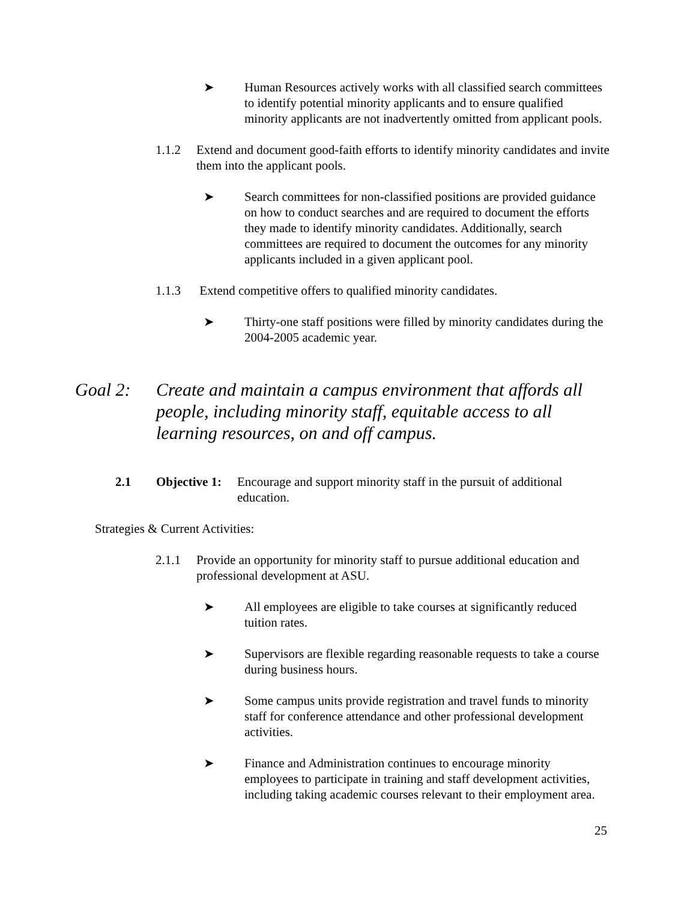➤ Human Resources actively works with all classified search committees to identify potential minority applicants and to ensure qualified minority applicants are not inadvertently omitted from applicant pools.
1.1.2 Extend and document good-faith efforts to identify minority candidates and invite them into the applicant pools.
➤ Search committees for non-classified positions are provided guidance on how to conduct searches and are required to document the efforts they made to identify minority candidates. Additionally, search committees are required to document the outcomes for any minority applicants included in a given applicant pool.
1.1.3 Extend competitive offers to qualified minority candidates.
➤ Thirty-one staff positions were filled by minority candidates during the 2004-2005 academic year.
Goal 2: Create and maintain a campus environment that affords all people, including minority staff, equitable access to all learning resources, on and off campus.
2.1 Objective 1:
Encourage and support minority staff in the pursuit of additional education.
Strategies & Current Activities:
2.1.1 Provide an opportunity for minority staff to pursue additional education and professional development at ASU.
➤ All employees are eligible to take courses at significantly reduced tuition rates.
➤ Supervisors are flexible regarding reasonable requests to take a course during business hours.
➤ Some campus units provide registration and travel funds to minority staff for conference attendance and other professional development activities.
➤ Finance and Administration continues to encourage minority employees to participate in training and staff development activities, including taking academic courses relevant to their employment area.
25